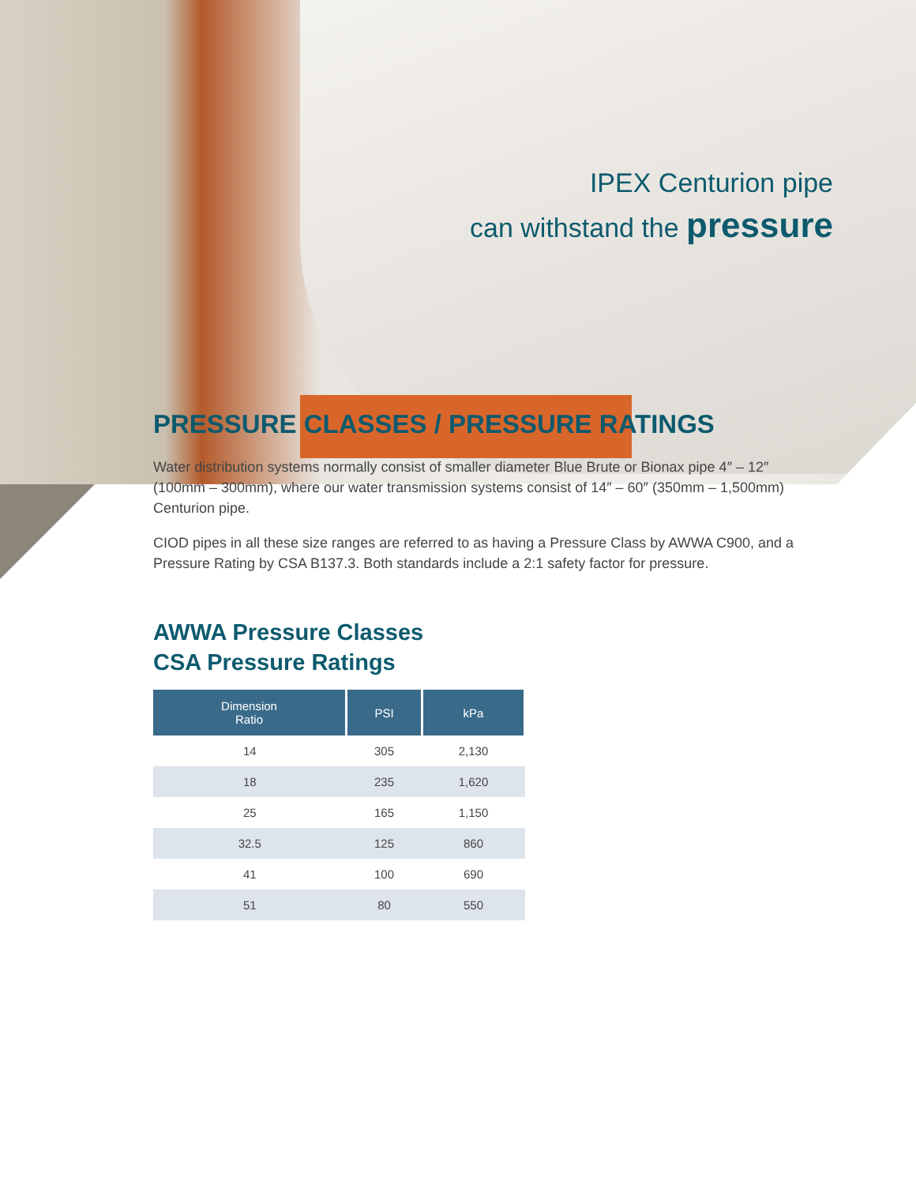IPEX Centurion pipe
can withstand the pressure
PRESSURE CLASSES / PRESSURE RATINGS
Water distribution systems normally consist of smaller diameter Blue Brute or Bionax pipe 4″ – 12″ (100mm – 300mm), where our water transmission systems consist of 14″ – 60″ (350mm – 1,500mm) Centurion pipe.
CIOD pipes in all these size ranges are referred to as having a Pressure Class by AWWA C900, and a Pressure Rating by CSA B137.3. Both standards include a 2:1 safety factor for pressure.
AWWA Pressure Classes
CSA Pressure Ratings
| Dimension Ratio | PSI | kPa |
| --- | --- | --- |
| 14 | 305 | 2,130 |
| 18 | 235 | 1,620 |
| 25 | 165 | 1,150 |
| 32.5 | 125 | 860 |
| 41 | 100 | 690 |
| 51 | 80 | 550 |